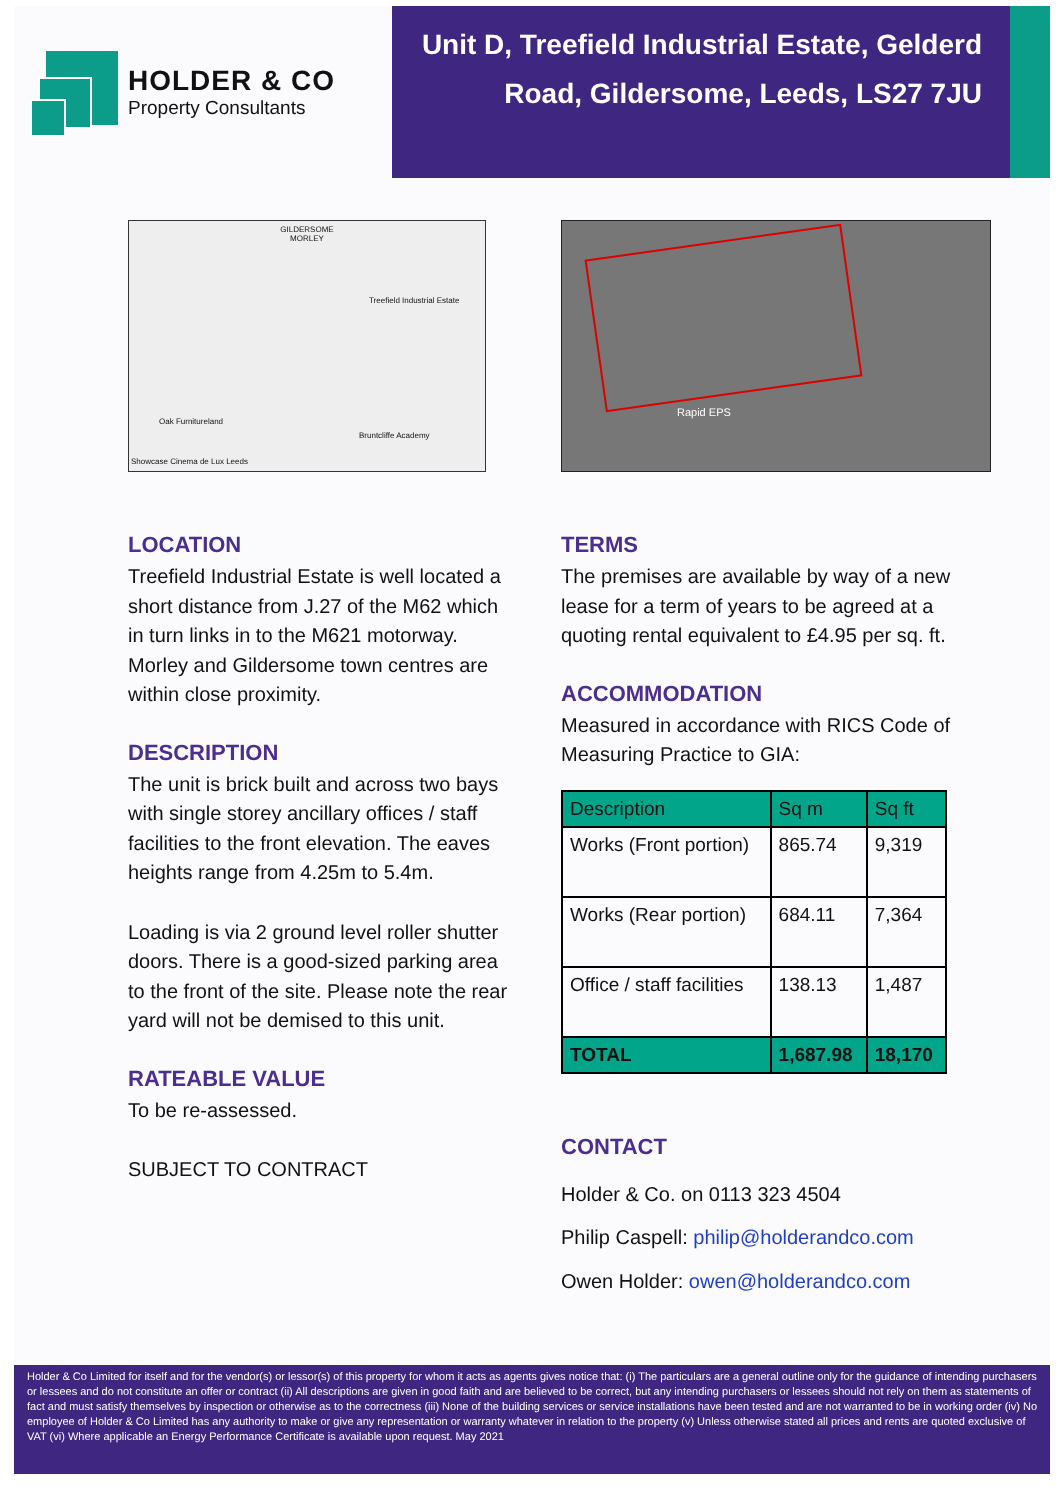HOLDER & CO
Property Consultants
Unit D, Treefield Industrial Estate, Gelderd
Road, Gildersome, Leeds, LS27 7JU
GILDERSOME
MORLEY
Treefield Industrial Estate
Oak Furnitureland
Bruntcliffe Academy
Showcase Cinema de Lux Leeds
Rapid EPS
LOCATION
Treefield Industrial Estate is well located a short distance from J.27 of the M62 which in turn links in to the M621 motorway. Morley and Gildersome town centres are within close proximity.
DESCRIPTION
The unit is brick built and across two bays with single storey ancillary offices / staff facilities to the front elevation. The eaves heights range from 4.25m to 5.4m.
Loading is via 2 ground level roller shutter doors. There is a good-sized parking area to the front of the site. Please note the rear yard will not be demised to this unit.
RATEABLE VALUE
To be re-assessed.
SUBJECT TO CONTRACT
TERMS
The premises are available by way of a new lease for a term of years to be agreed at a quoting rental equivalent to £4.95 per sq. ft.
ACCOMMODATION
Measured in accordance with RICS Code of Measuring Practice to GIA:
| Description | Sq m | Sq ft |
| --- | --- | --- |
| Works (Front portion) | 865.74 | 9,319 |
| Works (Rear portion) | 684.11 | 7,364 |
| Office / staff facilities | 138.13 | 1,487 |
| TOTAL | 1,687.98 | 18,170 |
CONTACT
Holder & Co. on 0113 323 4504
Philip Caspell: philip@holderandco.com
Owen Holder: owen@holderandco.com
Holder & Co Limited for itself and for the vendor(s) or lessor(s) of this property for whom it acts as agents gives notice that: (i) The particulars are a general outline only for the guidance of intending purchasers or lessees and do not constitute an offer or contract (ii) All descriptions are given in good faith and are believed to be correct, but any intending purchasers or lessees should not rely on them as statements of fact and must satisfy themselves by inspection or otherwise as to the correctness (iii) None of the building services or service installations have been tested and are not warranted to be in working order (iv) No employee of Holder & Co Limited has any authority to make or give any representation or warranty whatever in relation to the property (v) Unless otherwise stated all prices and rents are quoted exclusive of VAT (vi) Where applicable an Energy Performance Certificate is available upon request. May 2021